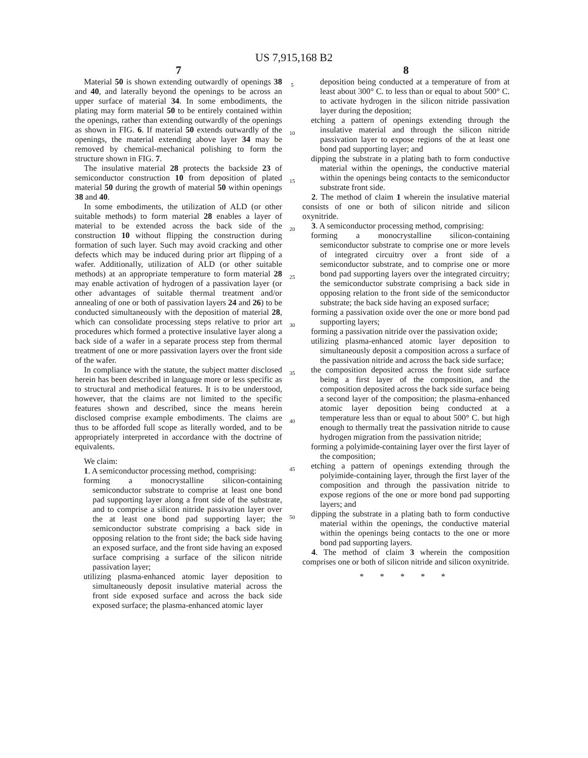US 7,915,168 B2
7
Material 50 is shown extending outwardly of openings 38 and 40, and laterally beyond the openings to be across an upper surface of material 34. In some embodiments, the plating may form material 50 to be entirely contained within the openings, rather than extending outwardly of the openings as shown in FIG. 6. If material 50 extends outwardly of the openings, the material extending above layer 34 may be removed by chemical-mechanical polishing to form the structure shown in FIG. 7.
The insulative material 28 protects the backside 23 of semiconductor construction 10 from deposition of plated material 50 during the growth of material 50 within openings 38 and 40.
In some embodiments, the utilization of ALD (or other suitable methods) to form material 28 enables a layer of material to be extended across the back side of the construction 10 without flipping the construction during formation of such layer. Such may avoid cracking and other defects which may be induced during prior art flipping of a wafer. Additionally, utilization of ALD (or other suitable methods) at an appropriate temperature to form material 28 may enable activation of hydrogen of a passivation layer (or other advantages of suitable thermal treatment and/or annealing of one or both of passivation layers 24 and 26) to be conducted simultaneously with the deposition of material 28, which can consolidate processing steps relative to prior art procedures which formed a protective insulative layer along a back side of a wafer in a separate process step from thermal treatment of one or more passivation layers over the front side of the wafer.
In compliance with the statute, the subject matter disclosed herein has been described in language more or less specific as to structural and methodical features. It is to be understood, however, that the claims are not limited to the specific features shown and described, since the means herein disclosed comprise example embodiments. The claims are thus to be afforded full scope as literally worded, and to be appropriately interpreted in accordance with the doctrine of equivalents.
We claim:
1. A semiconductor processing method, comprising:
forming a monocrystalline silicon-containing semiconductor substrate to comprise at least one bond pad supporting layer along a front side of the substrate, and to comprise a silicon nitride passivation layer over the at least one bond pad supporting layer; the semiconductor substrate comprising a back side in opposing relation to the front side; the back side having an exposed surface, and the front side having an exposed surface comprising a surface of the silicon nitride passivation layer;
utilizing plasma-enhanced atomic layer deposition to simultaneously deposit insulative material across the front side exposed surface and across the back side exposed surface; the plasma-enhanced atomic layer
5
10
15
20
25
30
35
40
45
50
8
deposition being conducted at a temperature of from at least about 300° C. to less than or equal to about 500° C. to activate hydrogen in the silicon nitride passivation layer during the deposition;
etching a pattern of openings extending through the insulative material and through the silicon nitride passivation layer to expose regions of the at least one bond pad supporting layer; and
dipping the substrate in a plating bath to form conductive material within the openings, the conductive material within the openings being contacts to the semiconductor substrate front side.
2. The method of claim 1 wherein the insulative material consists of one or both of silicon nitride and silicon oxynitride.
3. A semiconductor processing method, comprising:
forming a monocrystalline silicon-containing semiconductor substrate to comprise one or more levels of integrated circuitry over a front side of a semiconductor substrate, and to comprise one or more bond pad supporting layers over the integrated circuitry; the semiconductor substrate comprising a back side in opposing relation to the front side of the semiconductor substrate; the back side having an exposed surface;
forming a passivation oxide over the one or more bond pad supporting layers;
forming a passivation nitride over the passivation oxide;
utilizing plasma-enhanced atomic layer deposition to simultaneously deposit a composition across a surface of the passivation nitride and across the back side surface;
the composition deposited across the front side surface being a first layer of the composition, and the composition deposited across the back side surface being a second layer of the composition; the plasma-enhanced atomic layer deposition being conducted at a temperature less than or equal to about 500° C. but high enough to thermally treat the passivation nitride to cause hydrogen migration from the passivation nitride;
forming a polyimide-containing layer over the first layer of the composition;
etching a pattern of openings extending through the polyimide-containing layer, through the first layer of the composition and through the passivation nitride to expose regions of the one or more bond pad supporting layers; and
dipping the substrate in a plating bath to form conductive material within the openings, the conductive material within the openings being contacts to the one or more bond pad supporting layers.
4. The method of claim 3 wherein the composition comprises one or both of silicon nitride and silicon oxynitride.
* * * * *